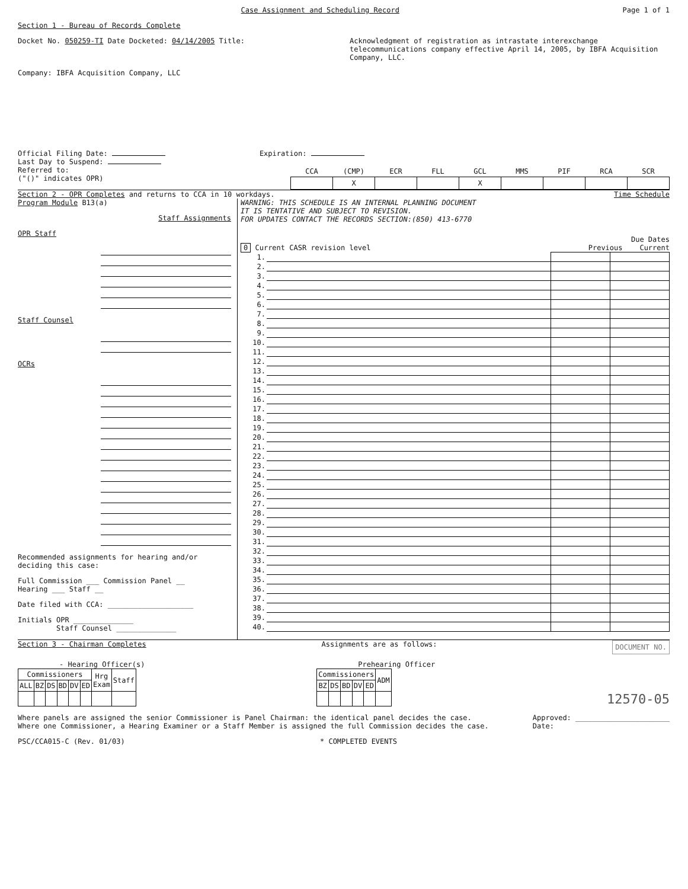Case Assignment and Scheduling Record Page 1 of 1
Section 1 - Bureau of Records Complete
Docket No. 050259-TI Date Docketed: 04/14/2005 Title: Acknowledgment of registration as intrastate interexchange telecommunications company effective April 14, 2005, by IBFA Acquisition Company, LLC.
Company: IBFA Acquisition Company, LLC
Official Filing Date: Expiration:
Last Day to Suspend:
Referred to:
("()" indicates OPR)
| CCA | (CMP) | ECR | FLL | GCL | MMS | PIF | RCA | SCR |
| --- | --- | --- | --- | --- | --- | --- | --- | --- |
| | X | | | X | | | | |
Section 2 - OPR Completes and returns to CCA in 10 workdays. Time Schedule
Program Module B13(a)
Staff Assignments
OPR Staff
Staff Counsel
OCRs
Recommended assignments for hearing and/or deciding this case:
Full Commission ___ Commission Panel __
Hearing ___ Staff __
Date filed with CCA: ____________________
Initials OPR ______________
Staff Counsel ______________
WARNING: THIS SCHEDULE IS AN INTERNAL PLANNING DOCUMENT
IT IS TENTATIVE AND SUBJECT TO REVISION.
FOR UPDATES CONTACT THE RECORDS SECTION:(850) 413-6770
Due Dates
0 Current CASR revision level Previous Current
| 1. | | | |
| 2. | | | |
| 3. | | | |
| 4. | | | |
| 5. | | | |
| 6. | | | |
| 7. | | | |
| 8. | | | |
| 9. | | | |
| 10. | | | |
| 11. | | | |
| 12. | | | |
| 13. | | | |
| 14. | | | |
| 15. | | | |
| 16. | | | |
| 17. | | | |
| 18. | | | |
| 19. | | | |
| 20. | | | |
| 21. | | | |
| 22. | | | |
| 23. | | | |
| 24. | | | |
| 25. | | | |
| 26. | | | |
| 27. | | | |
| 28. | | | |
| 29. | | | |
| 30. | | | |
| 31. | | | |
| 32. | | | |
| 33. | | | |
| 34. | | | |
| 35. | | | |
| 36. | | | |
| 37. | | | |
| 38. | | | |
| 39. | | | |
| 40. | | | |
Section 3 - Chairman Completes Assignments are as follows: DOCUMENT NO.
- Hearing Officer(s)
| Commissioners | | | | | | Hrg Exam | Staff |
| ALL | BZ | DS | BD | DV | ED | | |
Prehearing Officer
| Commissioners | | | | | ADM |
| BZ | DS | BD | DV | ED | |
12570-05
Where panels are assigned the senior Commissioner is Panel Chairman: the identical panel decides the case.
Where one Commissioner, a Hearing Examiner or a Staff Member is assigned the full Commission decides the case.
Approved: ______________________
Date:
PSC/CCA015-C (Rev. 01/03) * COMPLETED EVENTS